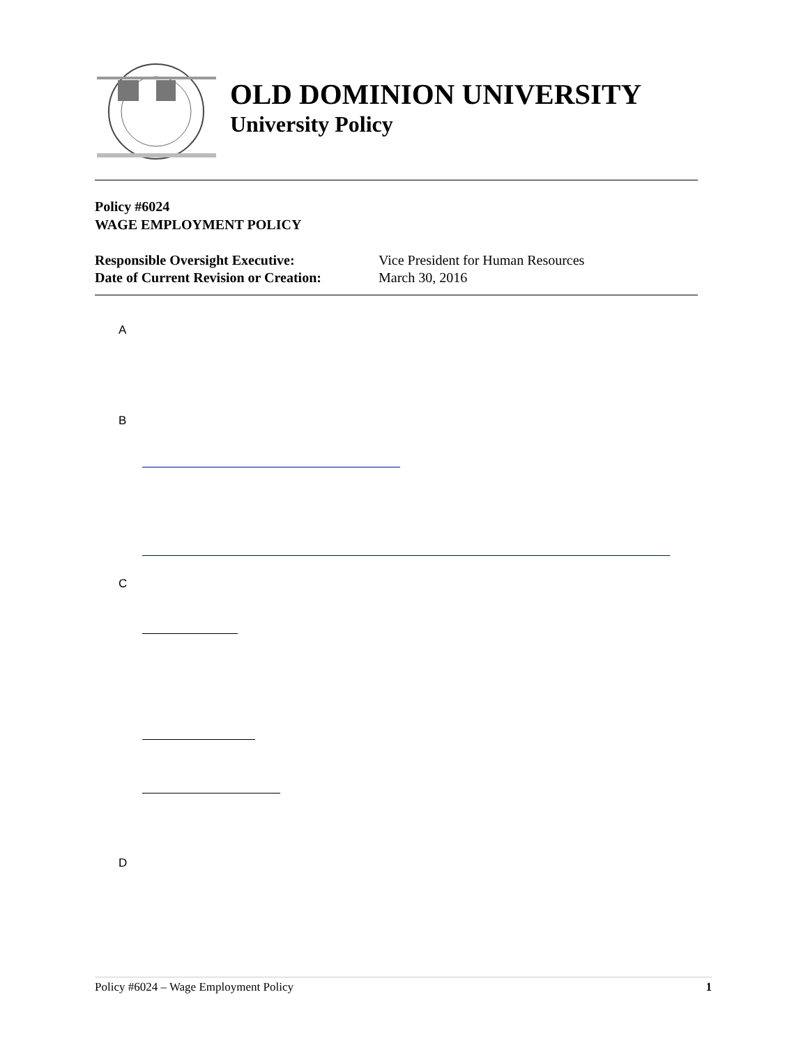OLD DOMINION UNIVERSITY
University Policy
Policy #6024
WAGE EMPLOYMENT POLICY
| Responsible Oversight Executive: | Vice President for Human Resources |
| Date of Current Revision or Creation: | March 30, 2016 |
A
B
C
D
Policy #6024 – Wage Employment Policy 1